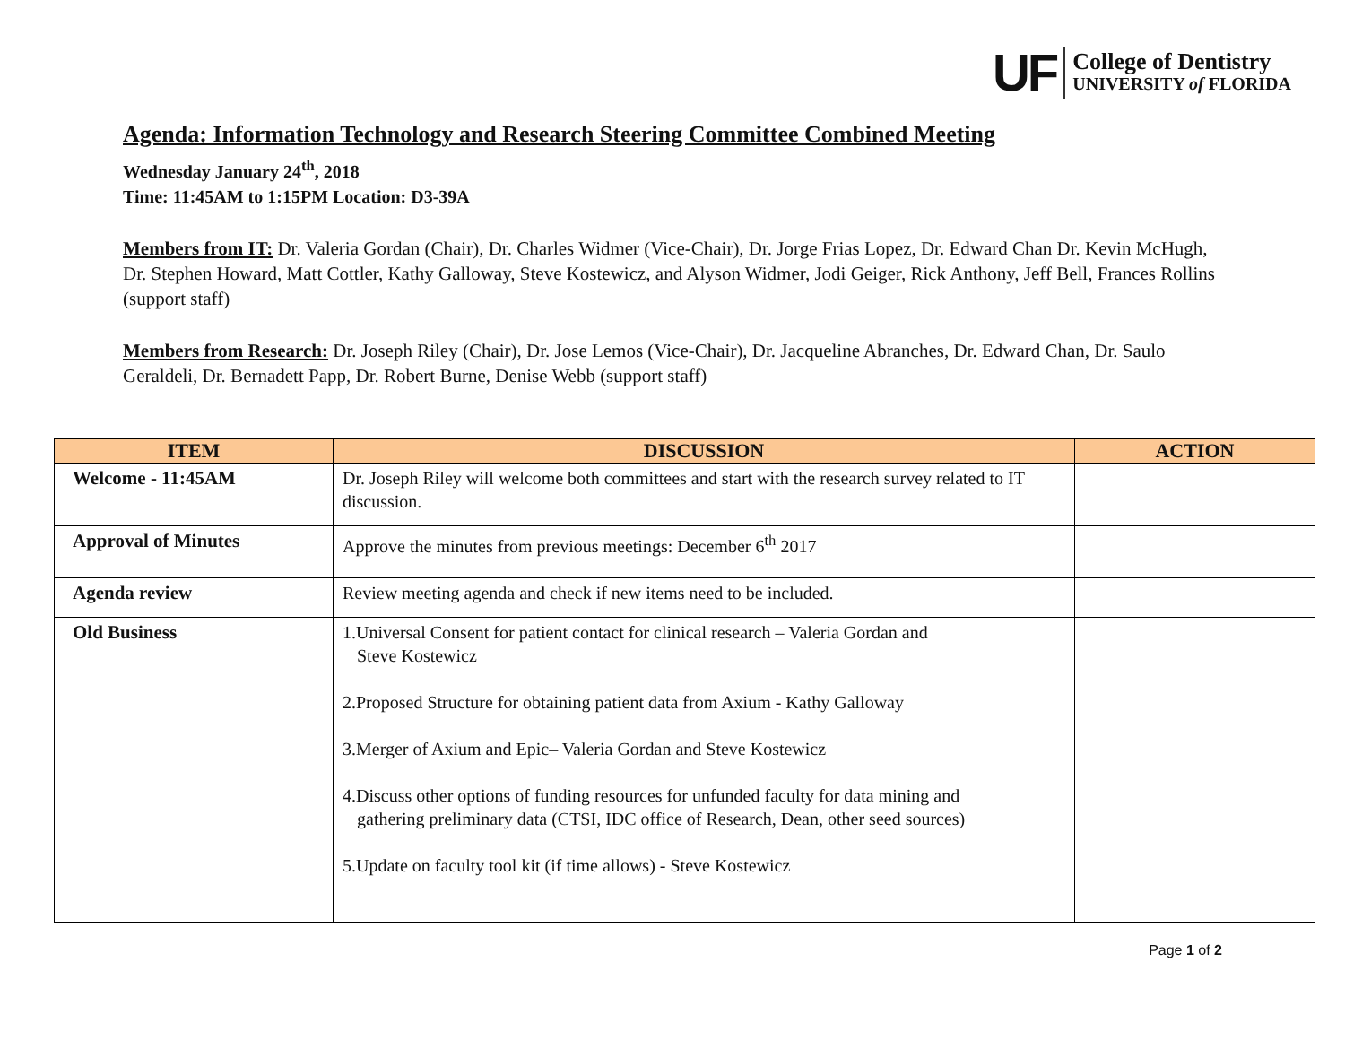UF
College of Dentistry
UNIVERSITY of FLORIDA
Agenda: Information Technology and Research Steering Committee Combined Meeting
Wednesday January 24<sup>th</sup>, 2018
Time: 11:45AM to 1:15PM Location: D3-39A
Members from IT: Dr. Valeria Gordan (Chair), Dr. Charles Widmer (Vice-Chair), Dr. Jorge Frias Lopez, Dr. Edward Chan Dr. Kevin McHugh, Dr. Stephen Howard, Matt Cottler, Kathy Galloway, Steve Kostewicz, and Alyson Widmer, Jodi Geiger, Rick Anthony, Jeff Bell, Frances Rollins (support staff)
Members from Research: Dr. Joseph Riley (Chair), Dr. Jose Lemos (Vice-Chair), Dr. Jacqueline Abranches, Dr. Edward Chan, Dr. Saulo Geraldeli, Dr. Bernadett Papp, Dr. Robert Burne, Denise Webb (support staff)
| ITEM | DISCUSSION | ACTION |
| --- | --- | --- |
| Welcome - 11:45AM | Dr. Joseph Riley will welcome both committees and start with the research survey related to IT discussion. | |
| Approval of Minutes | Approve the minutes from previous meetings: December 6<sup>th</sup> 2017 | |
| Agenda review | Review meeting agenda and check if new items need to be included. | |
| Old Business | 1.Universal Consent for patient contact for clinical research – Valeria Gordan and Steve Kostewicz 2.Proposed Structure for obtaining patient data from Axium - Kathy Galloway 3.Merger of Axium and Epic– Valeria Gordan and Steve Kostewicz 4.Discuss other options of funding resources for unfunded faculty for data mining and gathering preliminary data (CTSI, IDC office of Research, Dean, other seed sources) 5.Update on faculty tool kit (if time allows) - Steve Kostewicz | |
Page 1 of 2